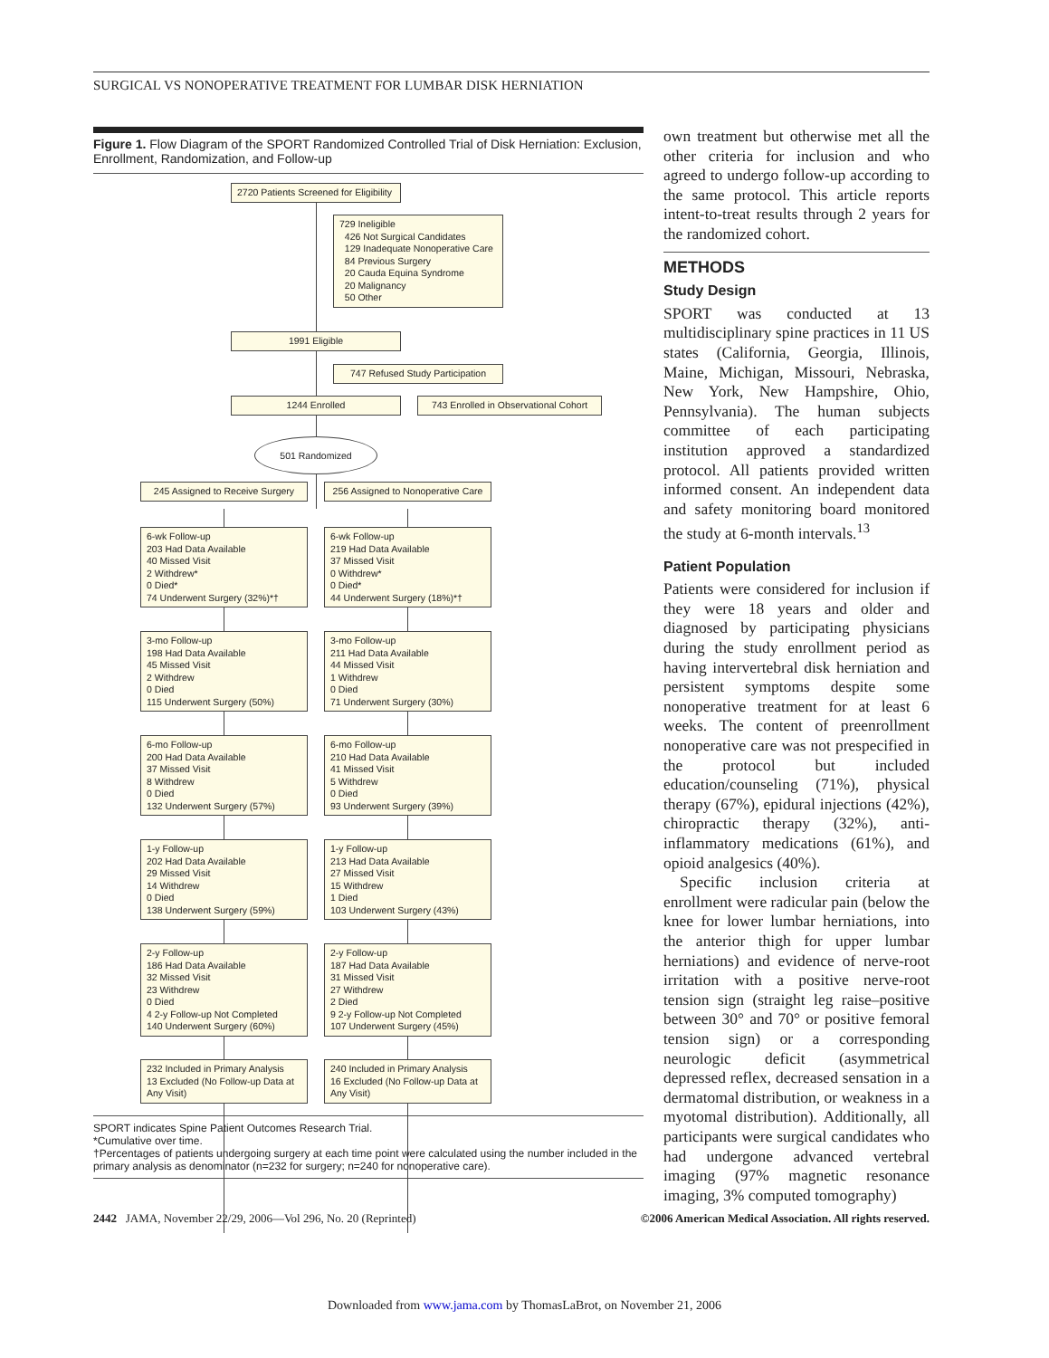SURGICAL VS NONOPERATIVE TREATMENT FOR LUMBAR DISK HERNIATION
Figure 1. Flow Diagram of the SPORT Randomized Controlled Trial of Disk Herniation: Exclusion, Enrollment, Randomization, and Follow-up
2720 Patients Screened for Eligibility
729 Ineligible
426 Not Surgical Candidates
129 Inadequate Nonoperative Care
84 Previous Surgery
20 Cauda Equina Syndrome
20 Malignancy
50 Other
1991 Eligible
747 Refused Study Participation
1244 Enrolled
743 Enrolled in Observational Cohort
501 Randomized
245 Assigned to Receive Surgery
256 Assigned to Nonoperative Care
6-wk Follow-up
203 Had Data Available
40 Missed Visit
2 Withdrew*
0 Died*
74 Underwent Surgery (32%)*†
6-wk Follow-up
219 Had Data Available
37 Missed Visit
0 Withdrew*
0 Died*
44 Underwent Surgery (18%)*†
3-mo Follow-up
198 Had Data Available
45 Missed Visit
2 Withdrew
0 Died
115 Underwent Surgery (50%)
3-mo Follow-up
211 Had Data Available
44 Missed Visit
1 Withdrew
0 Died
71 Underwent Surgery (30%)
6-mo Follow-up
200 Had Data Available
37 Missed Visit
8 Withdrew
0 Died
132 Underwent Surgery (57%)
6-mo Follow-up
210 Had Data Available
41 Missed Visit
5 Withdrew
0 Died
93 Underwent Surgery (39%)
1-y Follow-up
202 Had Data Available
29 Missed Visit
14 Withdrew
0 Died
138 Underwent Surgery (59%)
1-y Follow-up
213 Had Data Available
27 Missed Visit
15 Withdrew
1 Died
103 Underwent Surgery (43%)
2-y Follow-up
186 Had Data Available
32 Missed Visit
23 Withdrew
0 Died
4 2-y Follow-up Not Completed
140 Underwent Surgery (60%)
2-y Follow-up
187 Had Data Available
31 Missed Visit
27 Withdrew
2 Died
9 2-y Follow-up Not Completed
107 Underwent Surgery (45%)
232 Included in Primary Analysis
13 Excluded (No Follow-up Data at Any Visit)
240 Included in Primary Analysis
16 Excluded (No Follow-up Data at Any Visit)
SPORT indicates Spine Patient Outcomes Research Trial.
*Cumulative over time.
†Percentages of patients undergoing surgery at each time point were calculated using the number included in the primary analysis as denominator (n=232 for surgery; n=240 for nonoperative care).
own treatment but otherwise met all the other criteria for inclusion and who agreed to undergo follow-up according to the same protocol. This article reports intent-to-treat results through 2 years for the randomized cohort.
METHODS
Study Design
SPORT was conducted at 13 multidisciplinary spine practices in 11 US states (California, Georgia, Illinois, Maine, Michigan, Missouri, Nebraska, New York, New Hampshire, Ohio, Pennsylvania). The human subjects committee of each participating institution approved a standardized protocol. All patients provided written informed consent. An independent data and safety monitoring board monitored the study at 6-month intervals.<sup>13</sup>
Patient Population
Patients were considered for inclusion if they were 18 years and older and diagnosed by participating physicians during the study enrollment period as having intervertebral disk herniation and persistent symptoms despite some nonoperative treatment for at least 6 weeks. The content of preenrollment nonoperative care was not prespecified in the protocol but included education/counseling (71%), physical therapy (67%), epidural injections (42%), chiropractic therapy (32%), anti-inflammatory medications (61%), and opioid analgesics (40%).
Specific inclusion criteria at enrollment were radicular pain (below the knee for lower lumbar herniations, into the anterior thigh for upper lumbar herniations) and evidence of nerve-root irritation with a positive nerve-root tension sign (straight leg raise–positive between 30° and 70° or positive femoral tension sign) or a corresponding neurologic deficit (asymmetrical depressed reflex, decreased sensation in a dermatomal distribution, or weakness in a myotomal distribution). Additionally, all participants were surgical candidates who had undergone advanced vertebral imaging (97% magnetic resonance imaging, 3% computed tomography)
2442 JAMA, November 22/29, 2006—Vol 296, No. 20 (Reprinted) ©2006 American Medical Association. All rights reserved.
Downloaded from www.jama.com by ThomasLaBrot, on November 21, 2006